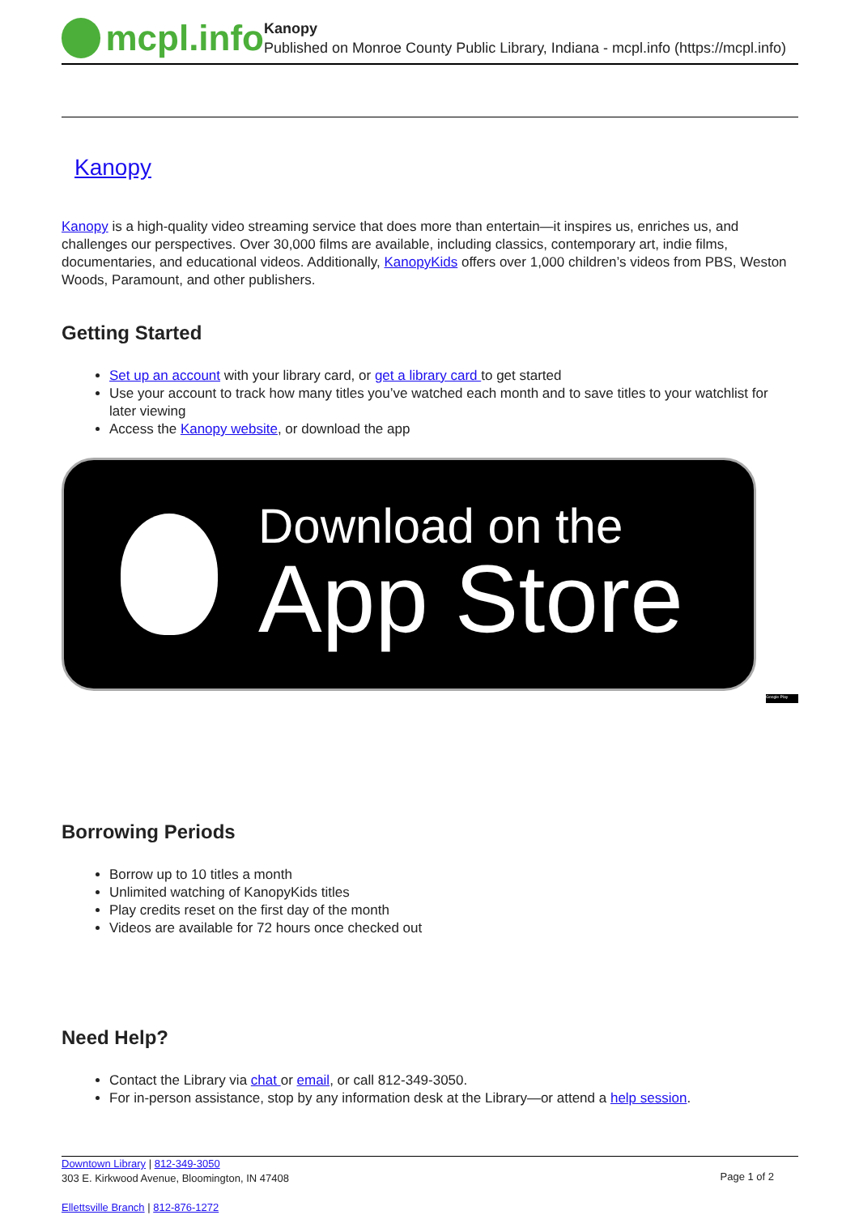mcpl.info
Kanopy
Published on Monroe County Public Library, Indiana - mcpl.info (https://mcpl.info)
Kanopy
Kanopy is a high-quality video streaming service that does more than entertain—it inspires us, enriches us, and challenges our perspectives. Over 30,000 films are available, including classics, contemporary art, indie films, documentaries, and educational videos. Additionally, KanopyKids offers over 1,000 children’s videos from PBS, Weston Woods, Paramount, and other publishers.
Getting Started
Set up an account with your library card, or get a library card to get started
Use your account to track how many titles you’ve watched each month and to save titles to your watchlist for later viewing
Access the Kanopy website, or download the app
Download on the
App Store
Google Play
Borrowing Periods
Borrow up to 10 titles a month
Unlimited watching of KanopyKids titles
Play credits reset on the first day of the month
Videos are available for 72 hours once checked out
Need Help?
Contact the Library via chat or email, or call 812-349-3050.
For in-person assistance, stop by any information desk at the Library—or attend a help session.
Downtown Library | 812-349-3050
303 E. Kirkwood Avenue, Bloomington, IN 47408
Ellettsville Branch | 812-876-1272
Page 1 of 2